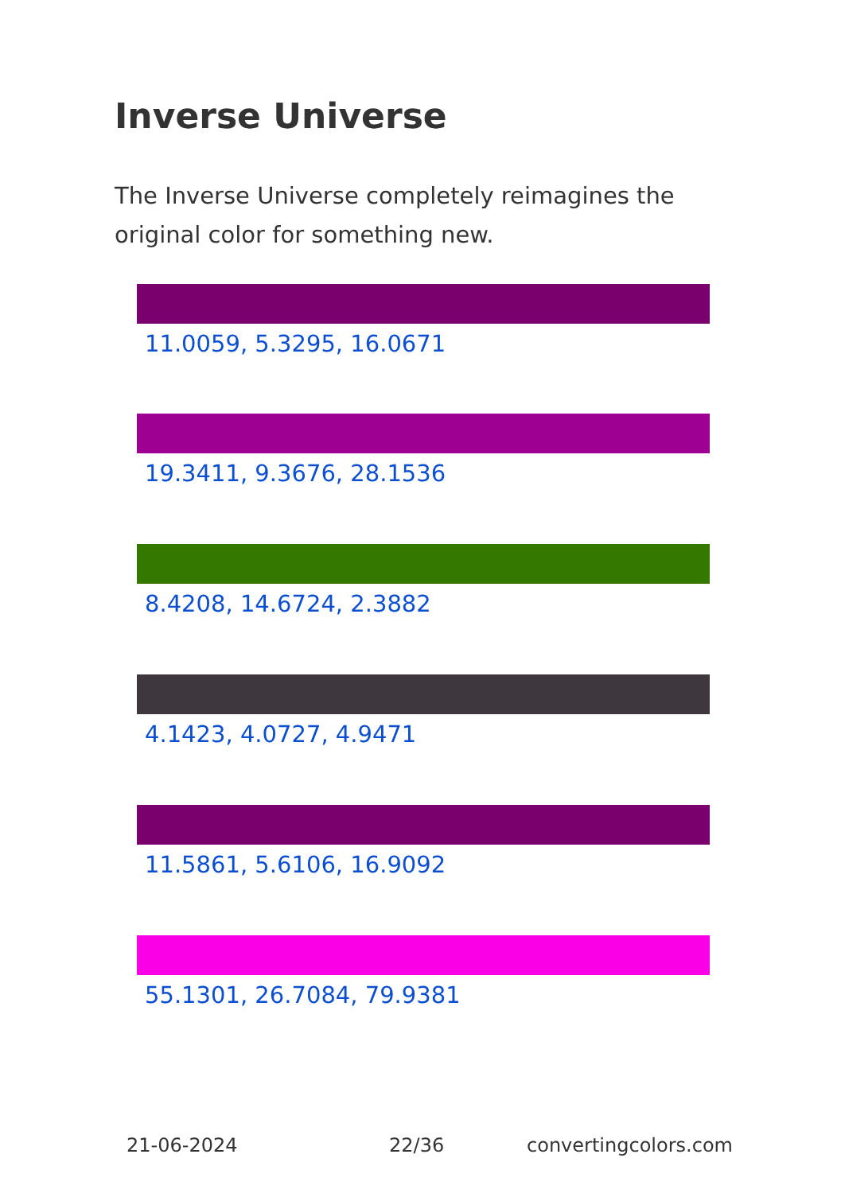Inverse Universe
The Inverse Universe completely reimagines the original color for something new.
11.0059, 5.3295, 16.0671
19.3411, 9.3676, 28.1536
8.4208, 14.6724, 2.3882
4.1423, 4.0727, 4.9471
11.5861, 5.6106, 16.9092
55.1301, 26.7084, 79.9381
21-06-2024 22/36 convertingcolors.com